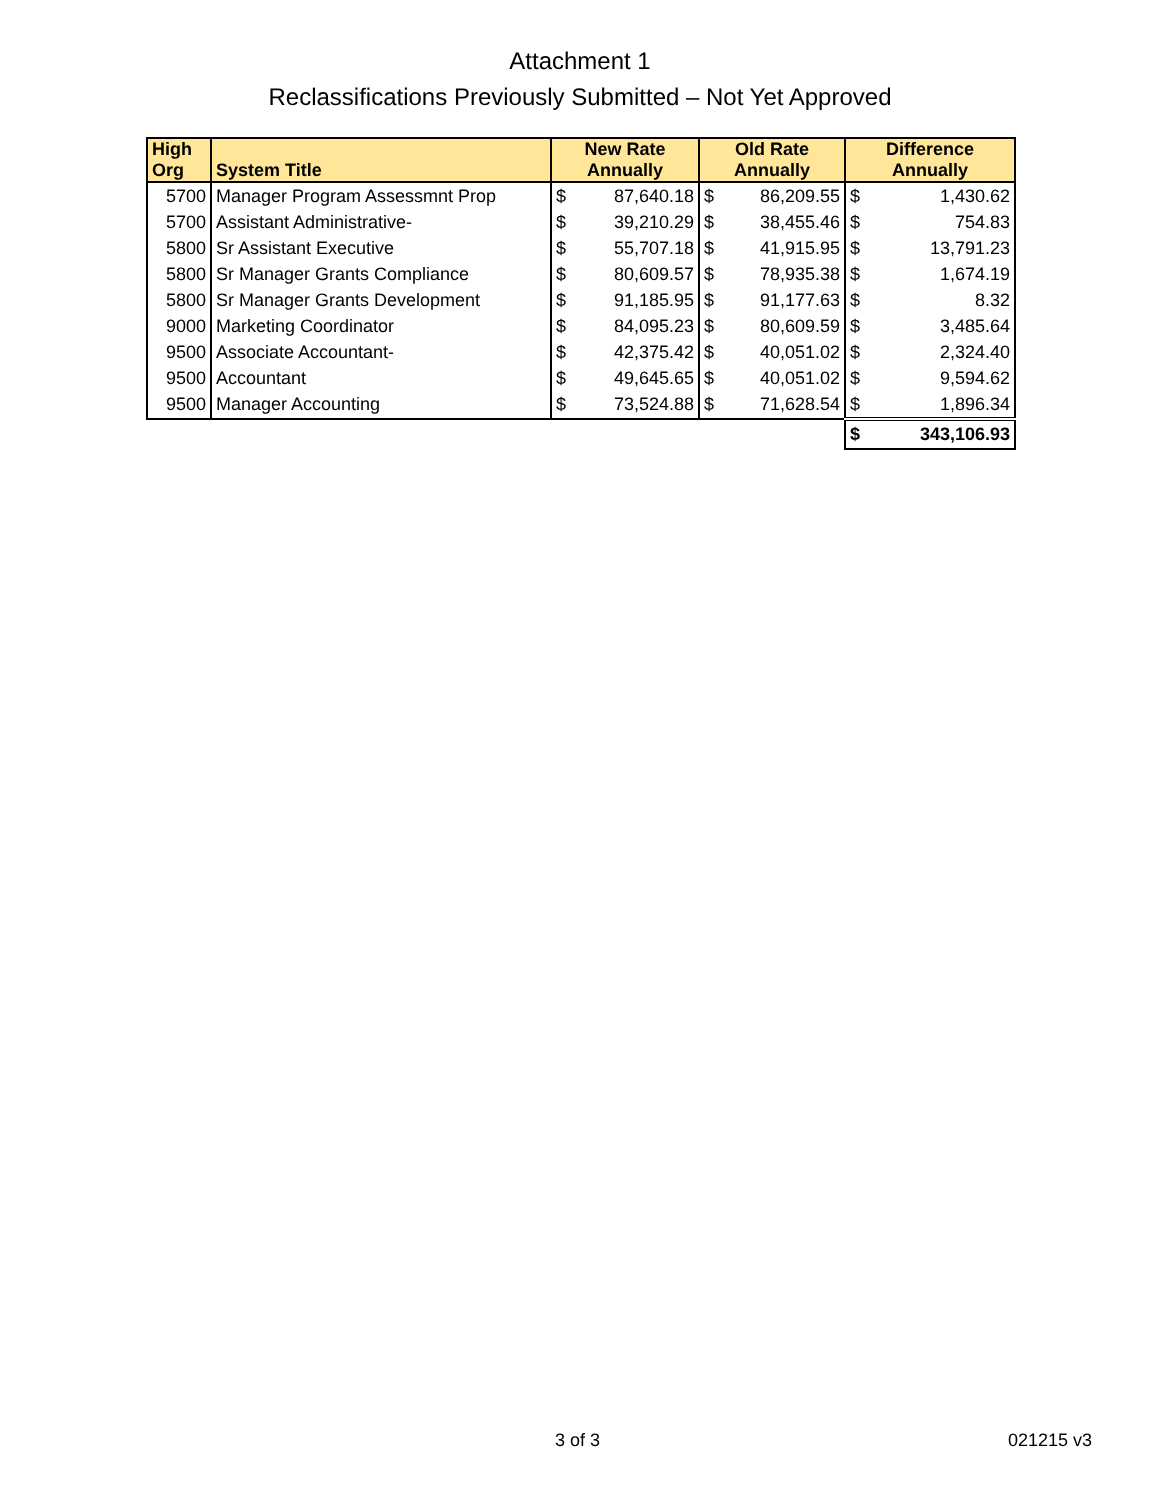Attachment 1
Reclassifications Previously Submitted – Not Yet Approved
| High Org | System Title | New Rate Annually | | Old Rate Annually | | Difference Annually | |
| --- | --- | --- | --- | --- | --- | --- | --- |
| 5700 | Manager Program Assessmnt Prop | $ | 87,640.18 | $ | 86,209.55 | $ | 1,430.62 |
| 5700 | Assistant Administrative- | $ | 39,210.29 | $ | 38,455.46 | $ | 754.83 |
| 5800 | Sr Assistant Executive | $ | 55,707.18 | $ | 41,915.95 | $ | 13,791.23 |
| 5800 | Sr Manager Grants Compliance | $ | 80,609.57 | $ | 78,935.38 | $ | 1,674.19 |
| 5800 | Sr Manager Grants Development | $ | 91,185.95 | $ | 91,177.63 | $ | 8.32 |
| 9000 | Marketing Coordinator | $ | 84,095.23 | $ | 80,609.59 | $ | 3,485.64 |
| 9500 | Associate Accountant- | $ | 42,375.42 | $ | 40,051.02 | $ | 2,324.40 |
| 9500 | Accountant | $ | 49,645.65 | $ | 40,051.02 | $ | 9,594.62 |
| 9500 | Manager Accounting | $ | 73,524.88 | $ | 71,628.54 | $ | 1,896.34 |
| | | | | | | $ | 343,106.93 |
3 of 3 021215 v3